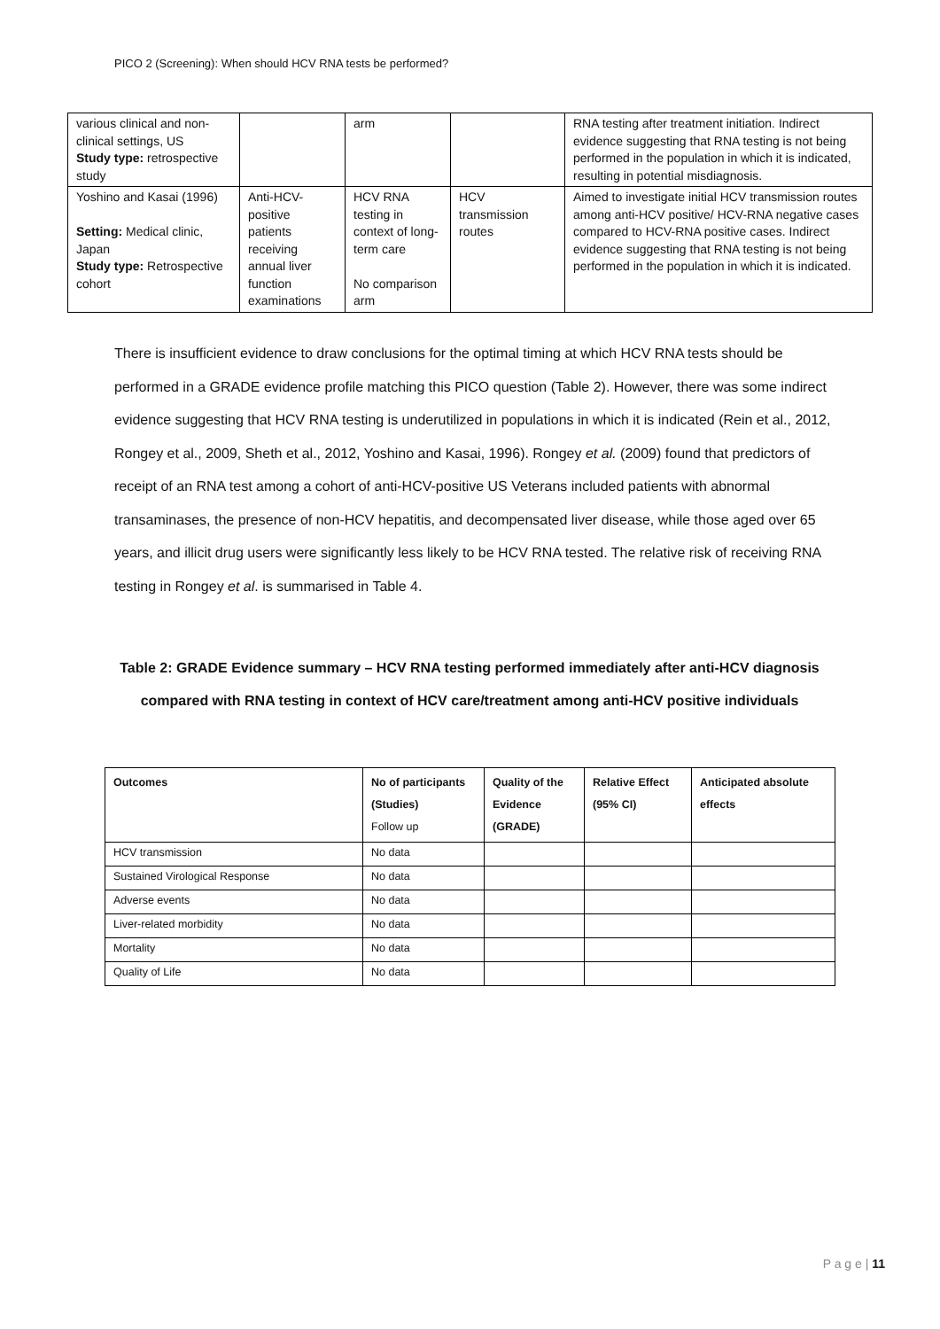PICO 2 (Screening): When should HCV RNA tests be performed?
| various clinical and non-clinical settings, US Study type: retrospective study | | arm | | RNA testing after treatment initiation. Indirect evidence suggesting that RNA testing is not being performed in the population in which it is indicated, resulting in potential misdiagnosis. |
| Yoshino and Kasai (1996) Setting: Medical clinic, Japan Study type: Retrospective cohort | Anti-HCV-positive patients receiving annual liver function examinations | HCV RNA testing in context of long-term care No comparison arm | HCV transmission routes | Aimed to investigate initial HCV transmission routes among anti-HCV positive/ HCV-RNA negative cases compared to HCV-RNA positive cases. Indirect evidence suggesting that RNA testing is not being performed in the population in which it is indicated. |
There is insufficient evidence to draw conclusions for the optimal timing at which HCV RNA tests should be performed in a GRADE evidence profile matching this PICO question (Table 2). However, there was some indirect evidence suggesting that HCV RNA testing is underutilized in populations in which it is indicated (Rein et al., 2012, Rongey et al., 2009, Sheth et al., 2012, Yoshino and Kasai, 1996). Rongey et al. (2009) found that predictors of receipt of an RNA test among a cohort of anti-HCV-positive US Veterans included patients with abnormal transaminases, the presence of non-HCV hepatitis, and decompensated liver disease, while those aged over 65 years, and illicit drug users were significantly less likely to be HCV RNA tested. The relative risk of receiving RNA testing in Rongey et al. is summarised in Table 4.
Table 2: GRADE Evidence summary – HCV RNA testing performed immediately after anti-HCV diagnosis compared with RNA testing in context of HCV care/treatment among anti-HCV positive individuals
| Outcomes | No of participants (Studies) Follow up | Quality of the Evidence (GRADE) | Relative Effect (95% CI) | Anticipated absolute effects |
| --- | --- | --- | --- | --- |
| HCV transmission | No data | | | |
| Sustained Virological Response | No data | | | |
| Adverse events | No data | | | |
| Liver-related morbidity | No data | | | |
| Mortality | No data | | | |
| Quality of Life | No data | | | |
P a g e | 11